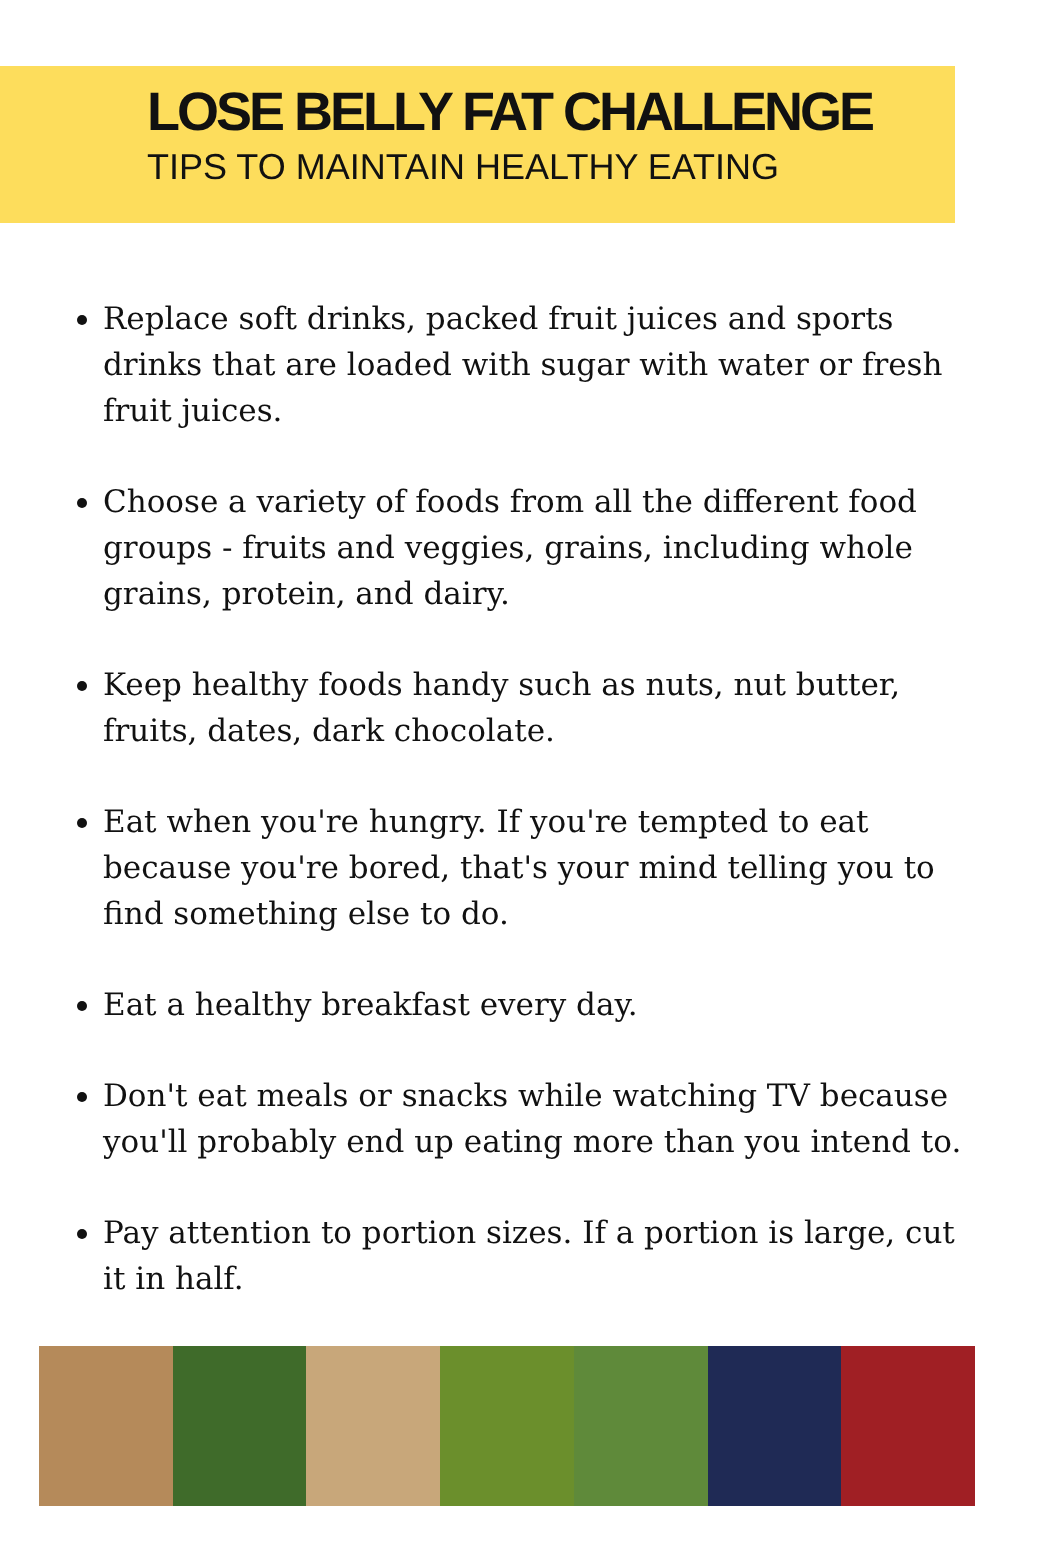LOSE BELLY FAT CHALLENGE
TIPS TO MAINTAIN HEALTHY EATING
Replace soft drinks, packed fruit juices and sports drinks that are loaded with sugar with water or fresh fruit juices.
Choose a variety of foods from all the different food groups - fruits and veggies, grains, including whole grains, protein, and dairy.
Keep healthy foods handy such as nuts, nut butter, fruits, dates, dark chocolate.
Eat when you're hungry. If you're tempted to eat because you're bored, that's your mind telling you to find something else to do.
Eat a healthy breakfast every day.
Don't eat meals or snacks while watching TV because you'll probably end up eating more than you intend to.
Pay attention to portion sizes. If a portion is large, cut it in half.